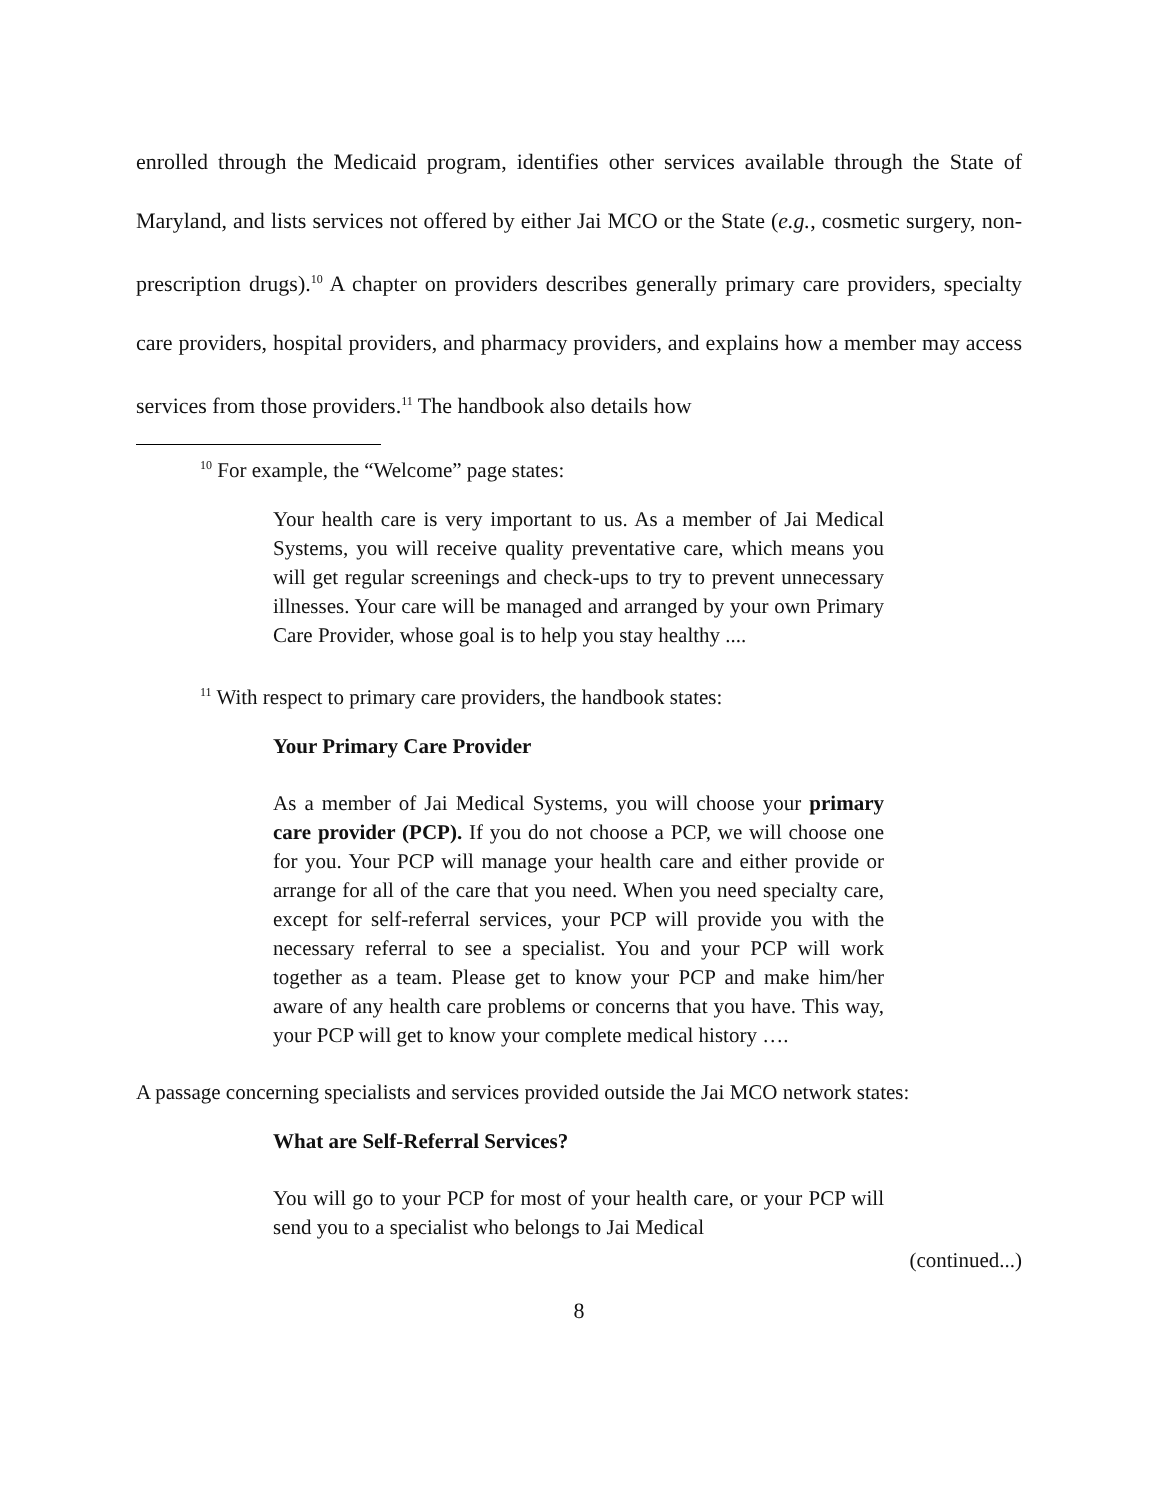enrolled through the Medicaid program, identifies other services available through the State of Maryland, and lists services not offered by either Jai MCO or the State (e.g., cosmetic surgery, non-prescription drugs).<sup>10</sup> A chapter on providers describes generally primary care providers, specialty care providers, hospital providers, and pharmacy providers, and explains how a member may access services from those providers.<sup>11</sup> The handbook also details how
<sup>10</sup> For example, the “Welcome” page states:
Your health care is very important to us. As a member of Jai Medical Systems, you will receive quality preventative care, which means you will get regular screenings and check-ups to try to prevent unnecessary illnesses. Your care will be managed and arranged by your own Primary Care Provider, whose goal is to help you stay healthy ....
<sup>11</sup> With respect to primary care providers, the handbook states:
Your Primary Care Provider
As a member of Jai Medical Systems, you will choose your primary care provider (PCP). If you do not choose a PCP, we will choose one for you. Your PCP will manage your health care and either provide or arrange for all of the care that you need. When you need specialty care, except for self-referral services, your PCP will provide you with the necessary referral to see a specialist. You and your PCP will work together as a team. Please get to know your PCP and make him/her aware of any health care problems or concerns that you have. This way, your PCP will get to know your complete medical history ….
A passage concerning specialists and services provided outside the Jai MCO network states:
What are Self-Referral Services?
You will go to your PCP for most of your health care, or your PCP will send you to a specialist who belongs to Jai Medical
(continued...)
8